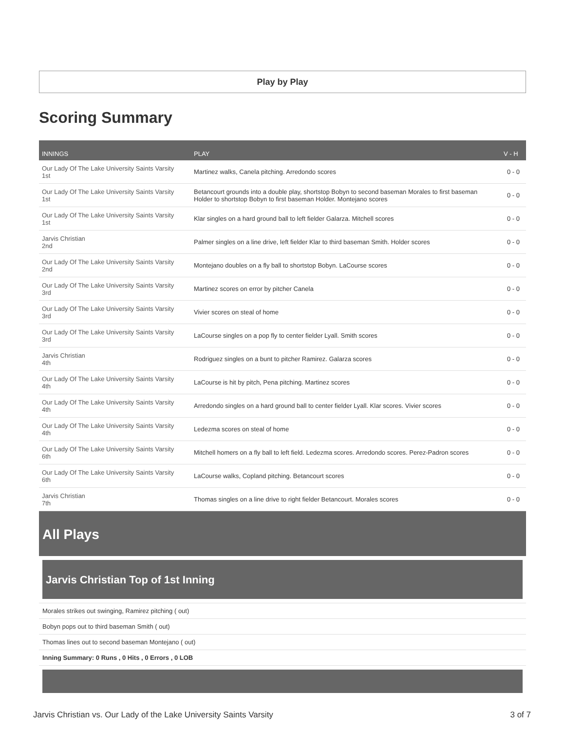Play by Play
Scoring Summary
| INNINGS | PLAY | V - H |
| --- | --- | --- |
| Our Lady Of The Lake University Saints Varsity 1st | Martinez walks, Canela pitching. Arredondo scores | 0 - 0 |
| Our Lady Of The Lake University Saints Varsity 1st | Betancourt grounds into a double play, shortstop Bobyn to second baseman Morales to first baseman Holder to shortstop Bobyn to first baseman Holder. Montejano scores | 0 - 0 |
| Our Lady Of The Lake University Saints Varsity 1st | Klar singles on a hard ground ball to left fielder Galarza. Mitchell scores | 0 - 0 |
| Jarvis Christian 2nd | Palmer singles on a line drive, left fielder Klar to third baseman Smith. Holder scores | 0 - 0 |
| Our Lady Of The Lake University Saints Varsity 2nd | Montejano doubles on a fly ball to shortstop Bobyn. LaCourse scores | 0 - 0 |
| Our Lady Of The Lake University Saints Varsity 3rd | Martinez scores on error by pitcher Canela | 0 - 0 |
| Our Lady Of The Lake University Saints Varsity 3rd | Vivier scores on steal of home | 0 - 0 |
| Our Lady Of The Lake University Saints Varsity 3rd | LaCourse singles on a pop fly to center fielder Lyall. Smith scores | 0 - 0 |
| Jarvis Christian 4th | Rodriguez singles on a bunt to pitcher Ramirez. Galarza scores | 0 - 0 |
| Our Lady Of The Lake University Saints Varsity 4th | LaCourse is hit by pitch, Pena pitching. Martinez scores | 0 - 0 |
| Our Lady Of The Lake University Saints Varsity 4th | Arredondo singles on a hard ground ball to center fielder Lyall. Klar scores. Vivier scores | 0 - 0 |
| Our Lady Of The Lake University Saints Varsity 4th | Ledezma scores on steal of home | 0 - 0 |
| Our Lady Of The Lake University Saints Varsity 6th | Mitchell homers on a fly ball to left field. Ledezma scores. Arredondo scores. Perez-Padron scores | 0 - 0 |
| Our Lady Of The Lake University Saints Varsity 6th | LaCourse walks, Copland pitching. Betancourt scores | 0 - 0 |
| Jarvis Christian 7th | Thomas singles on a line drive to right fielder Betancourt. Morales scores | 0 - 0 |
All Plays
Jarvis Christian Top of 1st Inning
Morales strikes out swinging, Ramirez pitching ( out)
Bobyn pops out to third baseman Smith ( out)
Thomas lines out to second baseman Montejano ( out)
Inning Summary: 0 Runs , 0 Hits , 0 Errors , 0 LOB
Jarvis Christian vs. Our Lady of the Lake University Saints Varsity 3 of 7